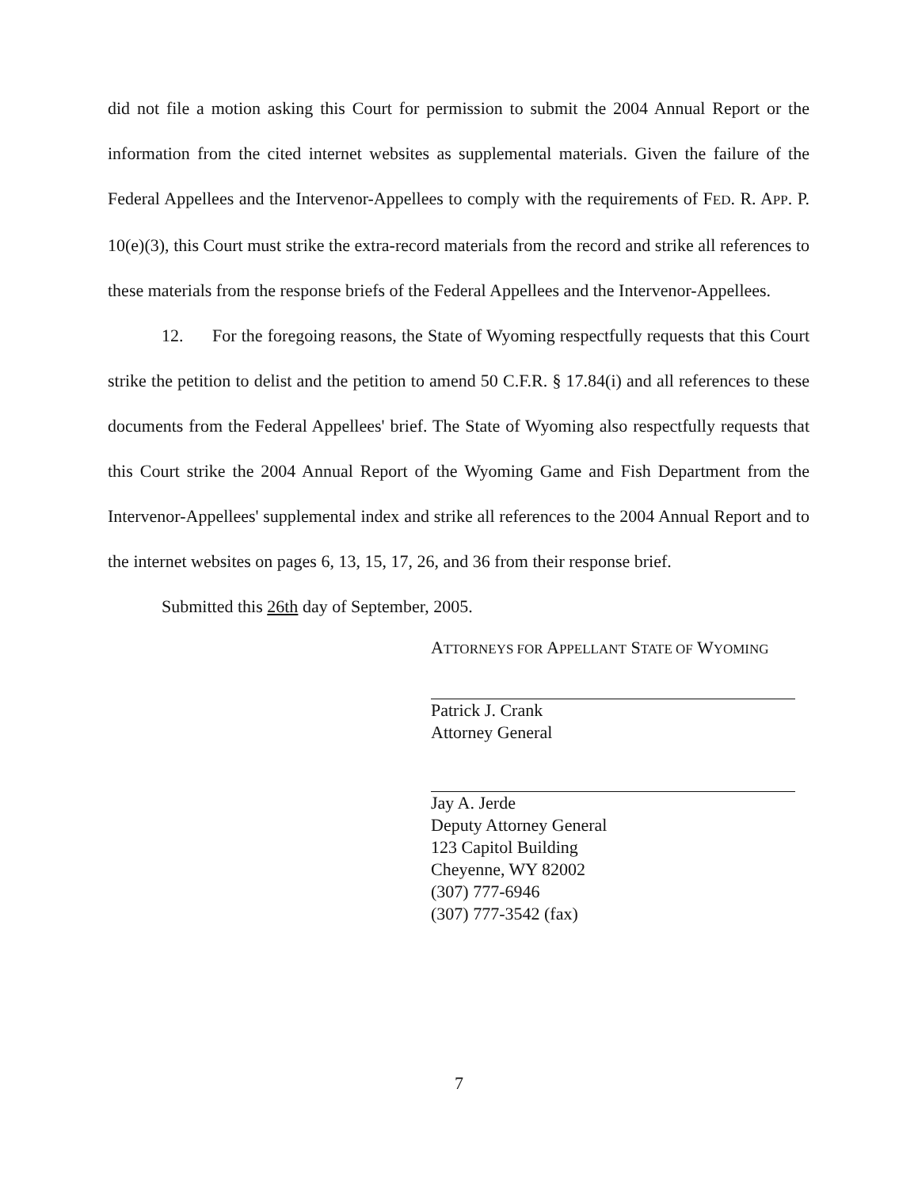did not file a motion asking this Court for permission to submit the 2004 Annual Report or the information from the cited internet websites as supplemental materials. Given the failure of the Federal Appellees and the Intervenor-Appellees to comply with the requirements of FED. R. APP. P. 10(e)(3), this Court must strike the extra-record materials from the record and strike all references to these materials from the response briefs of the Federal Appellees and the Intervenor-Appellees.
12. For the foregoing reasons, the State of Wyoming respectfully requests that this Court strike the petition to delist and the petition to amend 50 C.F.R. § 17.84(i) and all references to these documents from the Federal Appellees' brief. The State of Wyoming also respectfully requests that this Court strike the 2004 Annual Report of the Wyoming Game and Fish Department from the Intervenor-Appellees' supplemental index and strike all references to the 2004 Annual Report and to the internet websites on pages 6, 13, 15, 17, 26, and 36 from their response brief.
Submitted this 26th day of September, 2005.
ATTORNEYS FOR APPELLANT STATE OF WYOMING
Patrick J. Crank
Attorney General
Jay A. Jerde
Deputy Attorney General
123 Capitol Building
Cheyenne, WY 82002
(307) 777-6946
(307) 777-3542 (fax)
7